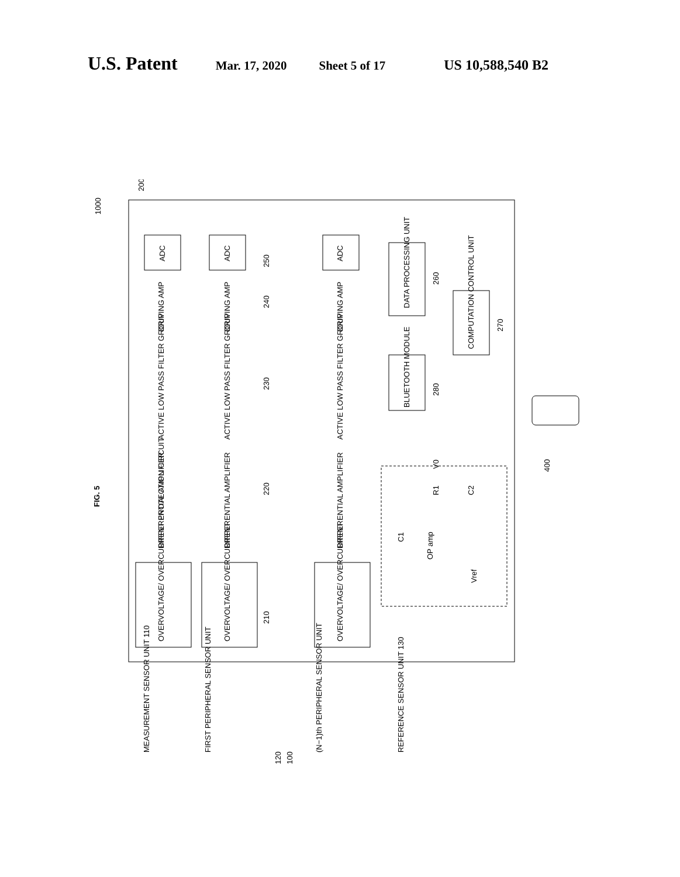U.S. Patent Mar. 17, 2020 Sheet 5 of 17 US 10,588,540 B2
FIG. 5
1000
200
OVERVOLTAGE/ OVERCURRENT PROTECTION CIRCUIT
OVERVOLTAGE/ OVERCURRENT
OVERVOLTAGE/ OVERCURRENT
210
DIFFERENTIAL AMPLIFIER
DIFFERENTIAL AMPLIFIER
DIFFERENTIAL AMPLIFIER
220
ACTIVE LOW PASS FILTER GROUP
ACTIVE LOW PASS FILTER GROUP
ACTIVE LOW PASS FILTER GROUP
230
DRIVING AMP
DRIVING AMP
DRIVING AMP
240
ADC
ADC
ADC
250
DATA PROCESSING UNIT
260
COMPUTATION CONTROL UNIT
270
BLUETOOTH MODULE
280
C1
R1
C2
V0
OP amp
Vref
400
MEASUREMENT SENSOR UNIT 110
FIRST PERIPHERAL SENSOR UNIT
(N−1)th PERIPHERAL SENSOR UNIT
REFERENCE SENSOR UNIT 130
120
100